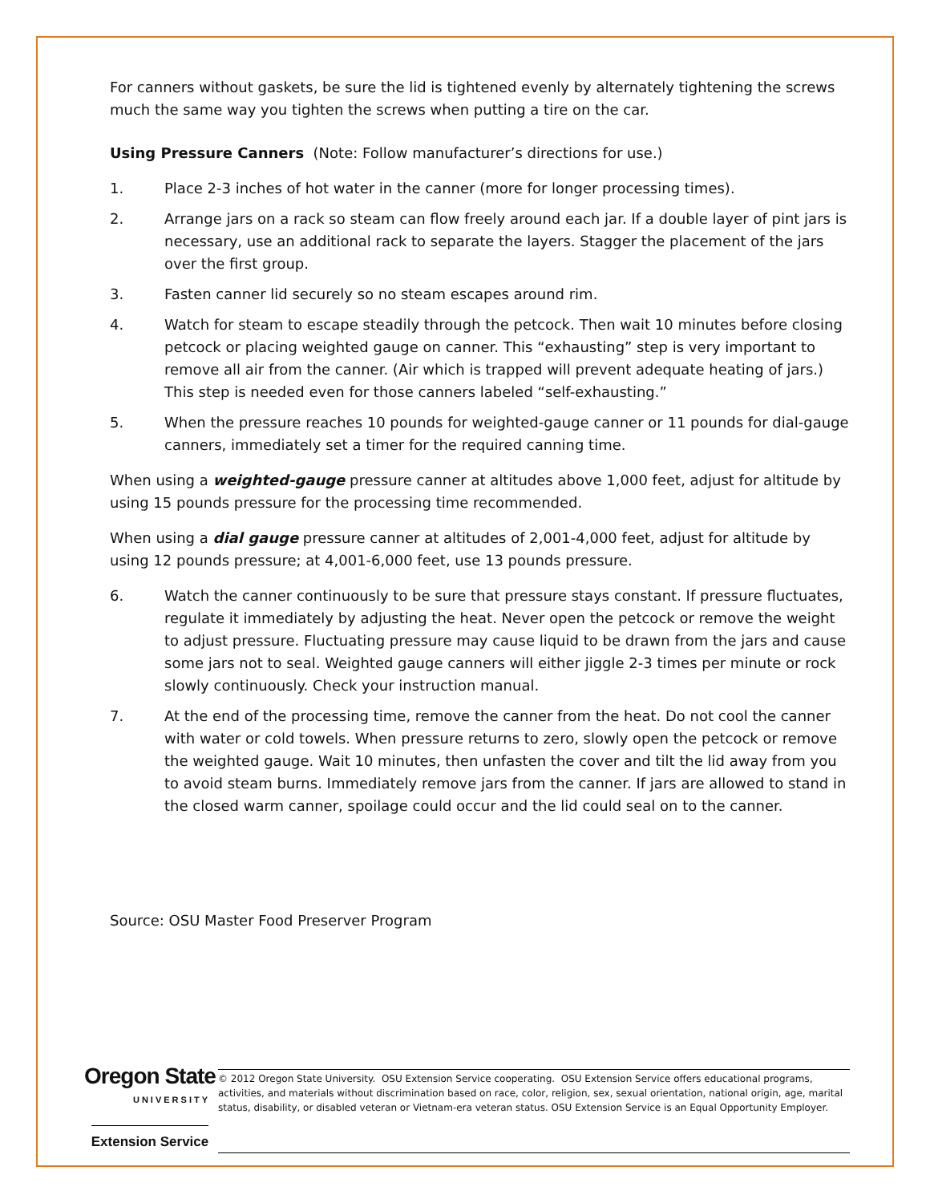For canners without gaskets, be sure the lid is tightened evenly by alternately tightening the screws much the same way you tighten the screws when putting a tire on the car.
Using Pressure Canners (Note: Follow manufacturer’s directions for use.)
1. Place 2-3 inches of hot water in the canner (more for longer processing times).
2. Arrange jars on a rack so steam can flow freely around each jar. If a double layer of pint jars is necessary, use an additional rack to separate the layers. Stagger the placement of the jars over the first group.
3. Fasten canner lid securely so no steam escapes around rim.
4. Watch for steam to escape steadily through the petcock. Then wait 10 minutes before closing petcock or placing weighted gauge on canner. This “exhausting” step is very important to remove all air from the canner. (Air which is trapped will prevent adequate heating of jars.) This step is needed even for those canners labeled “self-exhausting.”
5. When the pressure reaches 10 pounds for weighted-gauge canner or 11 pounds for dial-gauge canners, immediately set a timer for the required canning time.
When using a weighted-gauge pressure canner at altitudes above 1,000 feet, adjust for altitude by using 15 pounds pressure for the processing time recommended.
When using a dial gauge pressure canner at altitudes of 2,001-4,000 feet, adjust for altitude by using 12 pounds pressure; at 4,001-6,000 feet, use 13 pounds pressure.
6. Watch the canner continuously to be sure that pressure stays constant. If pressure fluctuates, regulate it immediately by adjusting the heat. Never open the petcock or remove the weight to adjust pressure. Fluctuating pressure may cause liquid to be drawn from the jars and cause some jars not to seal. Weighted gauge canners will either jiggle 2-3 times per minute or rock slowly continuously. Check your instruction manual.
7. At the end of the processing time, remove the canner from the heat. Do not cool the canner with water or cold towels. When pressure returns to zero, slowly open the petcock or remove the weighted gauge. Wait 10 minutes, then unfasten the cover and tilt the lid away from you to avoid steam burns. Immediately remove jars from the canner. If jars are allowed to stand in the closed warm canner, spoilage could occur and the lid could seal on to the canner.
Source: OSU Master Food Preserver Program
Oregon State
UNIVERSITY
Extension Service
© 2012 Oregon State University. OSU Extension Service cooperating. OSU Extension Service offers educational programs, activities, and materials without discrimination based on race, color, religion, sex, sexual orientation, national origin, age, marital status, disability, or disabled veteran or Vietnam-era veteran status. OSU Extension Service is an Equal Opportunity Employer.